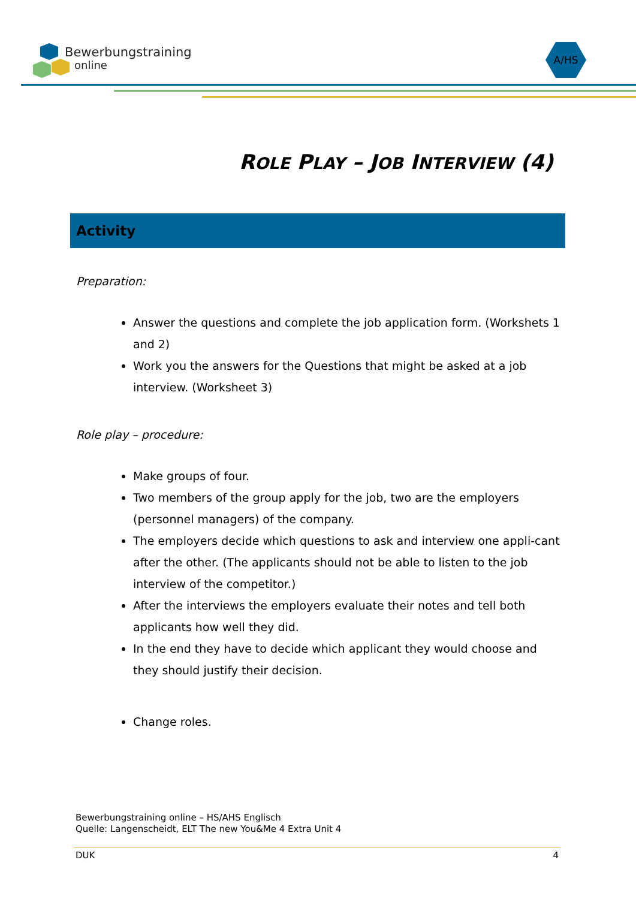Bewerbungstraining
online
A/HS
ROLE PLAY – JOB INTERVIEW (4)
Activity
Preparation:
Answer the questions and complete the job application form. (Workshets 1 and 2)
Work you the answers for the Questions that might be asked at a job interview. (Worksheet 3)
Role play – procedure:
Make groups of four.
Two members of the group apply for the job, two are the employers (personnel managers) of the company.
The employers decide which questions to ask and interview one appli-cant after the other. (The applicants should not be able to listen to the job interview of the competitor.)
After the interviews the employers evaluate their notes and tell both applicants how well they did.
In the end they have to decide which applicant they would choose and they should justify their decision.
Change roles.
Bewerbungstraining online – HS/AHS Englisch
Quelle: Langenscheidt, ELT The new You&Me 4 Extra Unit 4
DUK 4